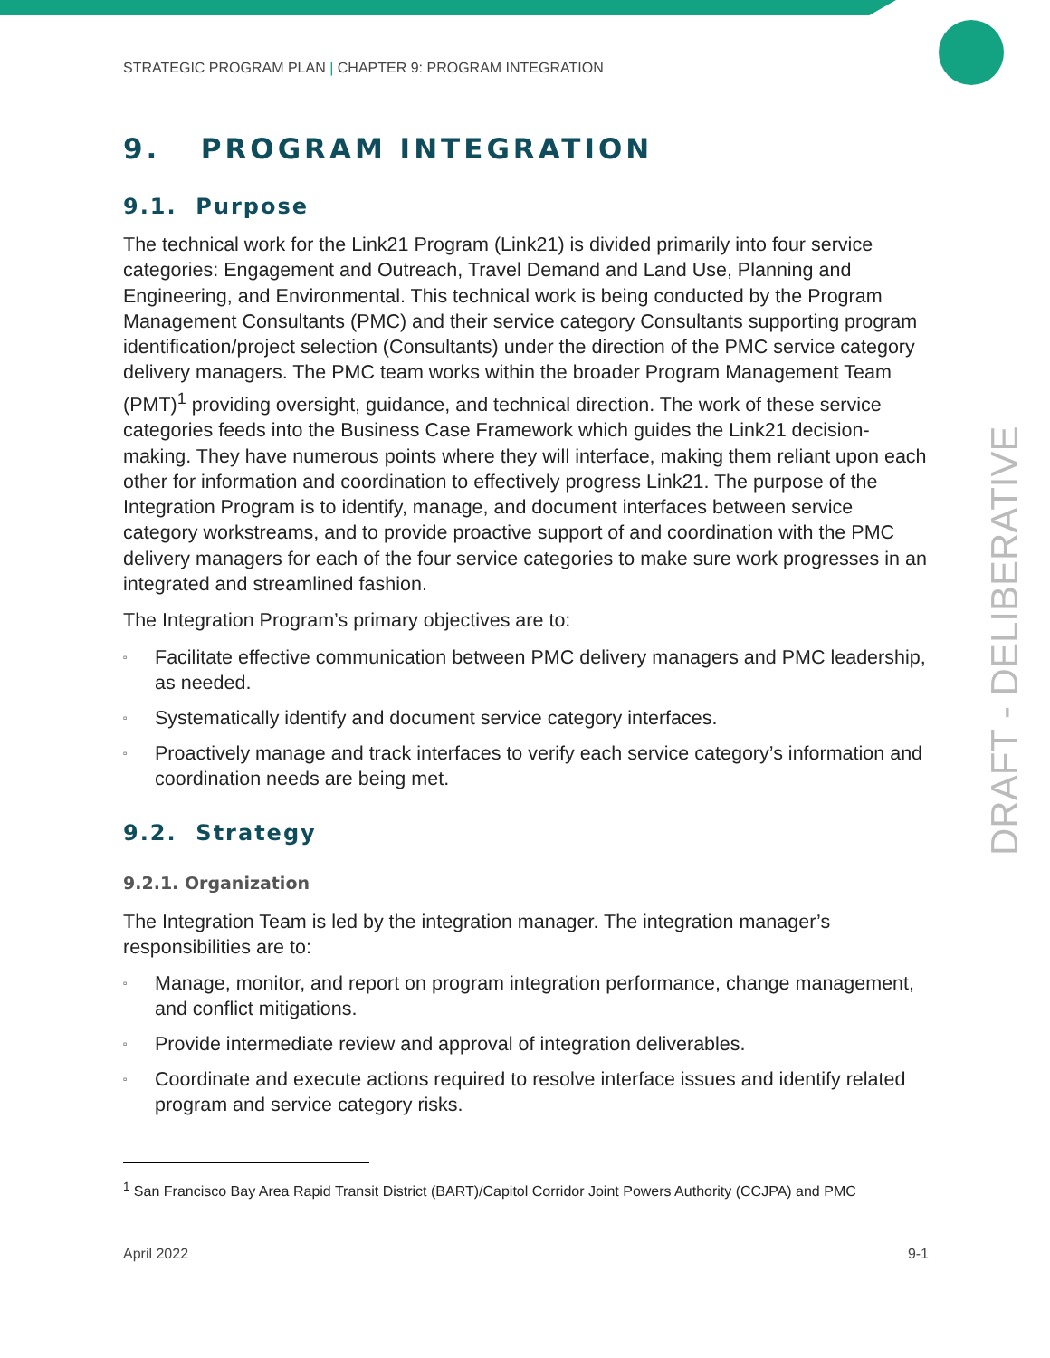STRATEGIC PROGRAM PLAN | CHAPTER 9: PROGRAM INTEGRATION
9. PROGRAM INTEGRATION
9.1. Purpose
The technical work for the Link21 Program (Link21) is divided primarily into four service categories: Engagement and Outreach, Travel Demand and Land Use, Planning and Engineering, and Environmental. This technical work is being conducted by the Program Management Consultants (PMC) and their service category Consultants supporting program identification/project selection (Consultants) under the direction of the PMC service category delivery managers. The PMC team works within the broader Program Management Team (PMT)<sup>1</sup> providing oversight, guidance, and technical direction. The work of these service categories feeds into the Business Case Framework which guides the Link21 decision-making. They have numerous points where they will interface, making them reliant upon each other for information and coordination to effectively progress Link21. The purpose of the Integration Program is to identify, manage, and document interfaces between service category workstreams, and to provide proactive support of and coordination with the PMC delivery managers for each of the four service categories to make sure work progresses in an integrated and streamlined fashion.
The Integration Program’s primary objectives are to:
▫ Facilitate effective communication between PMC delivery managers and PMC leadership, as needed.
▫ Systematically identify and document service category interfaces.
▫ Proactively manage and track interfaces to verify each service category’s information and coordination needs are being met.
9.2. Strategy
9.2.1. Organization
The Integration Team is led by the integration manager. The integration manager’s responsibilities are to:
▫ Manage, monitor, and report on program integration performance, change management, and conflict mitigations.
▫ Provide intermediate review and approval of integration deliverables.
▫ Coordinate and execute actions required to resolve interface issues and identify related program and service category risks.
<sup>1</sup> San Francisco Bay Area Rapid Transit District (BART)/Capitol Corridor Joint Powers Authority (CCJPA) and PMC
April 2022 9-1
DRAFT - DELIBERATIVE